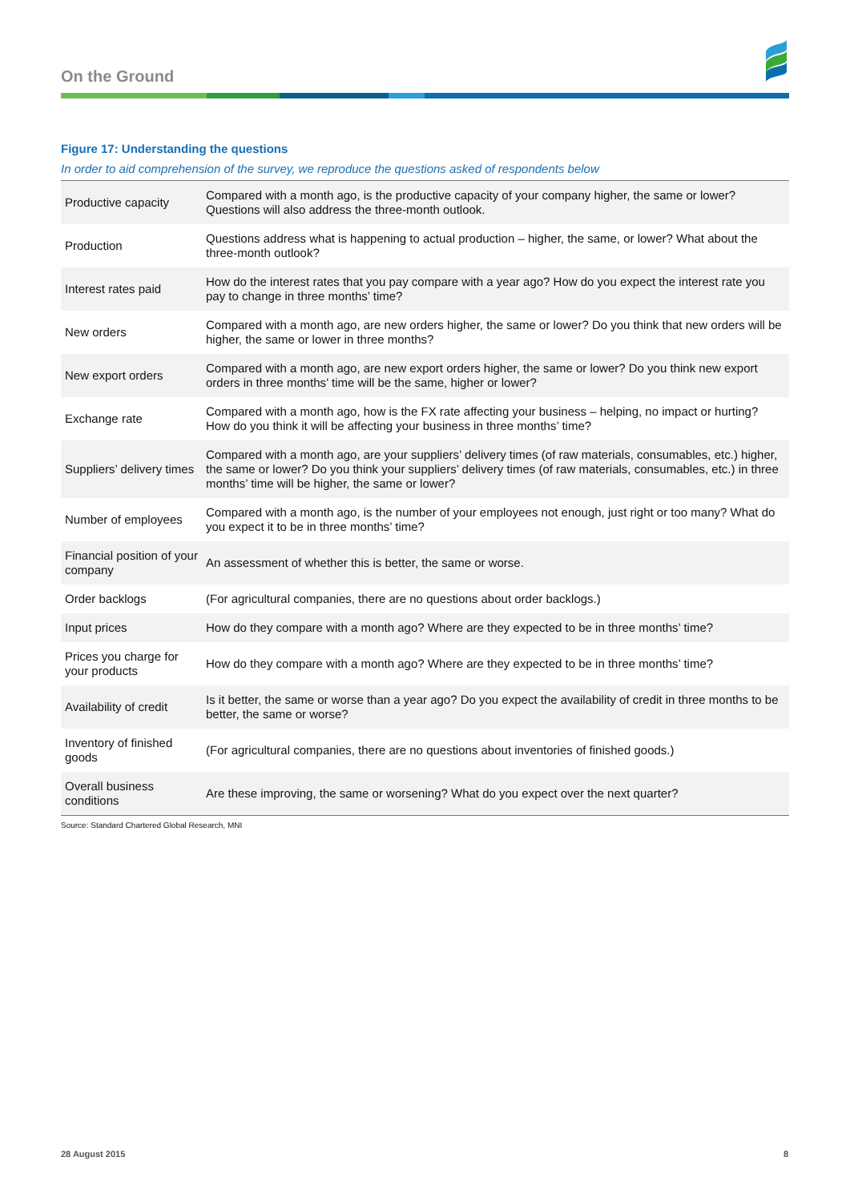On the Ground
Figure 17: Understanding the questions
In order to aid comprehension of the survey, we reproduce the questions asked of respondents below
| Productive capacity | Compared with a month ago, is the productive capacity of your company higher, the same or lower? Questions will also address the three-month outlook. |
| Production | Questions address what is happening to actual production – higher, the same, or lower? What about the three-month outlook? |
| Interest rates paid | How do the interest rates that you pay compare with a year ago? How do you expect the interest rate you pay to change in three months’ time? |
| New orders | Compared with a month ago, are new orders higher, the same or lower? Do you think that new orders will be higher, the same or lower in three months? |
| New export orders | Compared with a month ago, are new export orders higher, the same or lower? Do you think new export orders in three months’ time will be the same, higher or lower? |
| Exchange rate | Compared with a month ago, how is the FX rate affecting your business – helping, no impact or hurting? How do you think it will be affecting your business in three months’ time? |
| Suppliers’ delivery times | Compared with a month ago, are your suppliers’ delivery times (of raw materials, consumables, etc.) higher, the same or lower? Do you think your suppliers’ delivery times (of raw materials, consumables, etc.) in three months’ time will be higher, the same or lower? |
| Number of employees | Compared with a month ago, is the number of your employees not enough, just right or too many? What do you expect it to be in three months’ time? |
| Financial position of your company | An assessment of whether this is better, the same or worse. |
| Order backlogs | (For agricultural companies, there are no questions about order backlogs.) |
| Input prices | How do they compare with a month ago? Where are they expected to be in three months’ time? |
| Prices you charge for your products | How do they compare with a month ago? Where are they expected to be in three months’ time? |
| Availability of credit | Is it better, the same or worse than a year ago? Do you expect the availability of credit in three months to be better, the same or worse? |
| Inventory of finished goods | (For agricultural companies, there are no questions about inventories of finished goods.) |
| Overall business conditions | Are these improving, the same or worsening? What do you expect over the next quarter? |
Source: Standard Chartered Global Research, MNI
28 August 2015 8